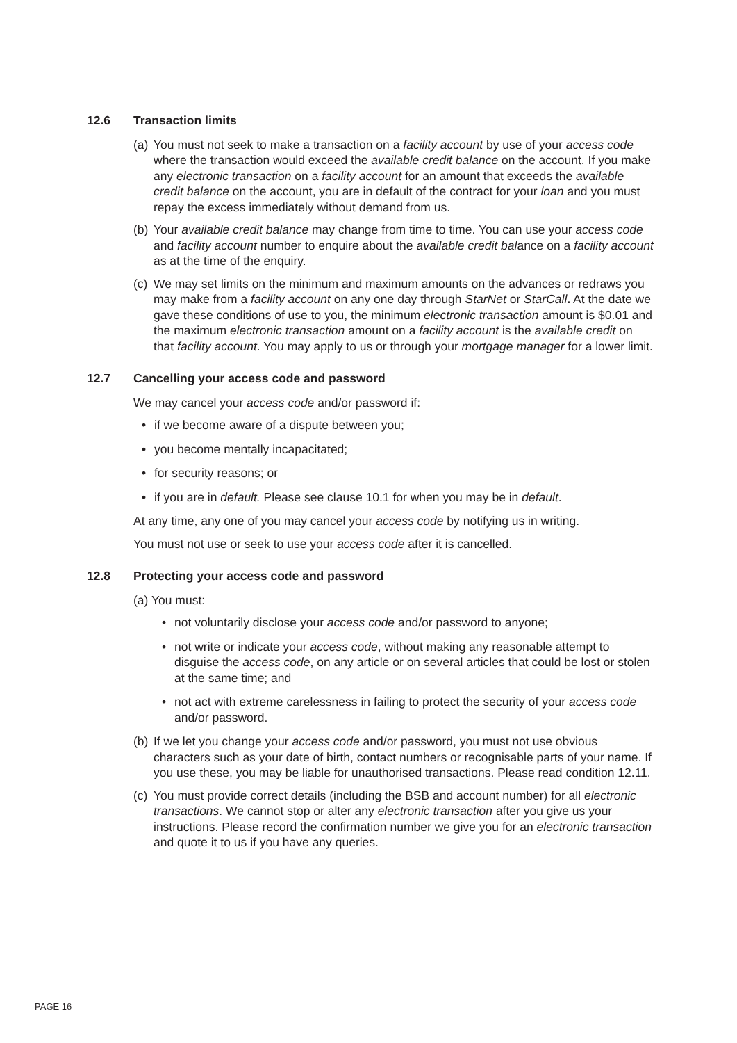12.6 Transaction limits
(a) You must not seek to make a transaction on a facility account by use of your access code where the transaction would exceed the available credit balance on the account. If you make any electronic transaction on a facility account for an amount that exceeds the available credit balance on the account, you are in default of the contract for your loan and you must repay the excess immediately without demand from us.
(b) Your available credit balance may change from time to time. You can use your access code and facility account number to enquire about the available credit balance on a facility account as at the time of the enquiry.
(c) We may set limits on the minimum and maximum amounts on the advances or redraws you may make from a facility account on any one day through StarNet or StarCall. At the date we gave these conditions of use to you, the minimum electronic transaction amount is $0.01 and the maximum electronic transaction amount on a facility account is the available credit on that facility account. You may apply to us or through your mortgage manager for a lower limit.
12.7 Cancelling your access code and password
We may cancel your access code and/or password if:
• if we become aware of a dispute between you;
• you become mentally incapacitated;
• for security reasons; or
• if you are in default. Please see clause 10.1 for when you may be in default.
At any time, any one of you may cancel your access code by notifying us in writing.
You must not use or seek to use your access code after it is cancelled.
12.8 Protecting your access code and password
(a) You must:
• not voluntarily disclose your access code and/or password to anyone;
• not write or indicate your access code, without making any reasonable attempt to disguise the access code, on any article or on several articles that could be lost or stolen at the same time; and
• not act with extreme carelessness in failing to protect the security of your access code and/or password.
(b) If we let you change your access code and/or password, you must not use obvious characters such as your date of birth, contact numbers or recognisable parts of your name. If you use these, you may be liable for unauthorised transactions. Please read condition 12.11.
(c) You must provide correct details (including the BSB and account number) for all electronic transactions. We cannot stop or alter any electronic transaction after you give us your instructions. Please record the confirmation number we give you for an electronic transaction and quote it to us if you have any queries.
PAGE 16